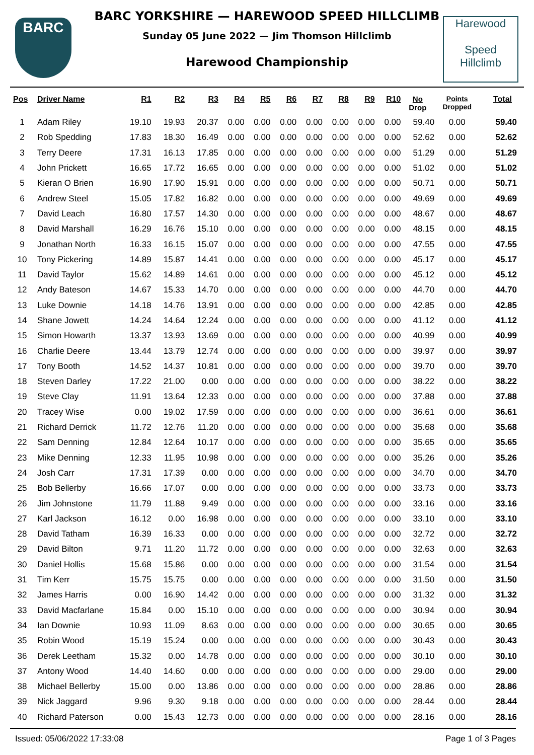BARC
BARC YORKSHIRE — HAREWOOD SPEED HILLCLIMB
Sunday 05 June 2022 — Jim Thomson Hillclimb
Harewood Championship
Harewood
Speed
Hillclimb
| Pos | Driver Name | R1 | R2 | R3 | R4 | R5 | R6 | R7 | R8 | R9 | R10 | No Drop | Points Dropped | Total |
| --- | --- | --- | --- | --- | --- | --- | --- | --- | --- | --- | --- | --- | --- | --- |
| 1 | Adam Riley | 19.10 | 19.93 | 20.37 | 0.00 | 0.00 | 0.00 | 0.00 | 0.00 | 0.00 | 0.00 | 59.40 | 0.00 | 59.40 |
| 2 | Rob Spedding | 17.83 | 18.30 | 16.49 | 0.00 | 0.00 | 0.00 | 0.00 | 0.00 | 0.00 | 0.00 | 52.62 | 0.00 | 52.62 |
| 3 | Terry Deere | 17.31 | 16.13 | 17.85 | 0.00 | 0.00 | 0.00 | 0.00 | 0.00 | 0.00 | 0.00 | 51.29 | 0.00 | 51.29 |
| 4 | John Prickett | 16.65 | 17.72 | 16.65 | 0.00 | 0.00 | 0.00 | 0.00 | 0.00 | 0.00 | 0.00 | 51.02 | 0.00 | 51.02 |
| 5 | Kieran O Brien | 16.90 | 17.90 | 15.91 | 0.00 | 0.00 | 0.00 | 0.00 | 0.00 | 0.00 | 0.00 | 50.71 | 0.00 | 50.71 |
| 6 | Andrew Steel | 15.05 | 17.82 | 16.82 | 0.00 | 0.00 | 0.00 | 0.00 | 0.00 | 0.00 | 0.00 | 49.69 | 0.00 | 49.69 |
| 7 | David Leach | 16.80 | 17.57 | 14.30 | 0.00 | 0.00 | 0.00 | 0.00 | 0.00 | 0.00 | 0.00 | 48.67 | 0.00 | 48.67 |
| 8 | David Marshall | 16.29 | 16.76 | 15.10 | 0.00 | 0.00 | 0.00 | 0.00 | 0.00 | 0.00 | 0.00 | 48.15 | 0.00 | 48.15 |
| 9 | Jonathan North | 16.33 | 16.15 | 15.07 | 0.00 | 0.00 | 0.00 | 0.00 | 0.00 | 0.00 | 0.00 | 47.55 | 0.00 | 47.55 |
| 10 | Tony Pickering | 14.89 | 15.87 | 14.41 | 0.00 | 0.00 | 0.00 | 0.00 | 0.00 | 0.00 | 0.00 | 45.17 | 0.00 | 45.17 |
| 11 | David Taylor | 15.62 | 14.89 | 14.61 | 0.00 | 0.00 | 0.00 | 0.00 | 0.00 | 0.00 | 0.00 | 45.12 | 0.00 | 45.12 |
| 12 | Andy Bateson | 14.67 | 15.33 | 14.70 | 0.00 | 0.00 | 0.00 | 0.00 | 0.00 | 0.00 | 0.00 | 44.70 | 0.00 | 44.70 |
| 13 | Luke Downie | 14.18 | 14.76 | 13.91 | 0.00 | 0.00 | 0.00 | 0.00 | 0.00 | 0.00 | 0.00 | 42.85 | 0.00 | 42.85 |
| 14 | Shane Jowett | 14.24 | 14.64 | 12.24 | 0.00 | 0.00 | 0.00 | 0.00 | 0.00 | 0.00 | 0.00 | 41.12 | 0.00 | 41.12 |
| 15 | Simon Howarth | 13.37 | 13.93 | 13.69 | 0.00 | 0.00 | 0.00 | 0.00 | 0.00 | 0.00 | 0.00 | 40.99 | 0.00 | 40.99 |
| 16 | Charlie Deere | 13.44 | 13.79 | 12.74 | 0.00 | 0.00 | 0.00 | 0.00 | 0.00 | 0.00 | 0.00 | 39.97 | 0.00 | 39.97 |
| 17 | Tony Booth | 14.52 | 14.37 | 10.81 | 0.00 | 0.00 | 0.00 | 0.00 | 0.00 | 0.00 | 0.00 | 39.70 | 0.00 | 39.70 |
| 18 | Steven Darley | 17.22 | 21.00 | 0.00 | 0.00 | 0.00 | 0.00 | 0.00 | 0.00 | 0.00 | 0.00 | 38.22 | 0.00 | 38.22 |
| 19 | Steve Clay | 11.91 | 13.64 | 12.33 | 0.00 | 0.00 | 0.00 | 0.00 | 0.00 | 0.00 | 0.00 | 37.88 | 0.00 | 37.88 |
| 20 | Tracey Wise | 0.00 | 19.02 | 17.59 | 0.00 | 0.00 | 0.00 | 0.00 | 0.00 | 0.00 | 0.00 | 36.61 | 0.00 | 36.61 |
| 21 | Richard Derrick | 11.72 | 12.76 | 11.20 | 0.00 | 0.00 | 0.00 | 0.00 | 0.00 | 0.00 | 0.00 | 35.68 | 0.00 | 35.68 |
| 22 | Sam Denning | 12.84 | 12.64 | 10.17 | 0.00 | 0.00 | 0.00 | 0.00 | 0.00 | 0.00 | 0.00 | 35.65 | 0.00 | 35.65 |
| 23 | Mike Denning | 12.33 | 11.95 | 10.98 | 0.00 | 0.00 | 0.00 | 0.00 | 0.00 | 0.00 | 0.00 | 35.26 | 0.00 | 35.26 |
| 24 | Josh Carr | 17.31 | 17.39 | 0.00 | 0.00 | 0.00 | 0.00 | 0.00 | 0.00 | 0.00 | 0.00 | 34.70 | 0.00 | 34.70 |
| 25 | Bob Bellerby | 16.66 | 17.07 | 0.00 | 0.00 | 0.00 | 0.00 | 0.00 | 0.00 | 0.00 | 0.00 | 33.73 | 0.00 | 33.73 |
| 26 | Jim Johnstone | 11.79 | 11.88 | 9.49 | 0.00 | 0.00 | 0.00 | 0.00 | 0.00 | 0.00 | 0.00 | 33.16 | 0.00 | 33.16 |
| 27 | Karl Jackson | 16.12 | 0.00 | 16.98 | 0.00 | 0.00 | 0.00 | 0.00 | 0.00 | 0.00 | 0.00 | 33.10 | 0.00 | 33.10 |
| 28 | David Tatham | 16.39 | 16.33 | 0.00 | 0.00 | 0.00 | 0.00 | 0.00 | 0.00 | 0.00 | 0.00 | 32.72 | 0.00 | 32.72 |
| 29 | David Bilton | 9.71 | 11.20 | 11.72 | 0.00 | 0.00 | 0.00 | 0.00 | 0.00 | 0.00 | 0.00 | 32.63 | 0.00 | 32.63 |
| 30 | Daniel Hollis | 15.68 | 15.86 | 0.00 | 0.00 | 0.00 | 0.00 | 0.00 | 0.00 | 0.00 | 0.00 | 31.54 | 0.00 | 31.54 |
| 31 | Tim Kerr | 15.75 | 15.75 | 0.00 | 0.00 | 0.00 | 0.00 | 0.00 | 0.00 | 0.00 | 0.00 | 31.50 | 0.00 | 31.50 |
| 32 | James Harris | 0.00 | 16.90 | 14.42 | 0.00 | 0.00 | 0.00 | 0.00 | 0.00 | 0.00 | 0.00 | 31.32 | 0.00 | 31.32 |
| 33 | David Macfarlane | 15.84 | 0.00 | 15.10 | 0.00 | 0.00 | 0.00 | 0.00 | 0.00 | 0.00 | 0.00 | 30.94 | 0.00 | 30.94 |
| 34 | Ian Downie | 10.93 | 11.09 | 8.63 | 0.00 | 0.00 | 0.00 | 0.00 | 0.00 | 0.00 | 0.00 | 30.65 | 0.00 | 30.65 |
| 35 | Robin Wood | 15.19 | 15.24 | 0.00 | 0.00 | 0.00 | 0.00 | 0.00 | 0.00 | 0.00 | 0.00 | 30.43 | 0.00 | 30.43 |
| 36 | Derek Leetham | 15.32 | 0.00 | 14.78 | 0.00 | 0.00 | 0.00 | 0.00 | 0.00 | 0.00 | 0.00 | 30.10 | 0.00 | 30.10 |
| 37 | Antony Wood | 14.40 | 14.60 | 0.00 | 0.00 | 0.00 | 0.00 | 0.00 | 0.00 | 0.00 | 0.00 | 29.00 | 0.00 | 29.00 |
| 38 | Michael Bellerby | 15.00 | 0.00 | 13.86 | 0.00 | 0.00 | 0.00 | 0.00 | 0.00 | 0.00 | 0.00 | 28.86 | 0.00 | 28.86 |
| 39 | Nick Jaggard | 9.96 | 9.30 | 9.18 | 0.00 | 0.00 | 0.00 | 0.00 | 0.00 | 0.00 | 0.00 | 28.44 | 0.00 | 28.44 |
| 40 | Richard Paterson | 0.00 | 15.43 | 12.73 | 0.00 | 0.00 | 0.00 | 0.00 | 0.00 | 0.00 | 0.00 | 28.16 | 0.00 | 28.16 |
Issued: 05/06/2022 17:33:08 Page 1 of 3 Pages